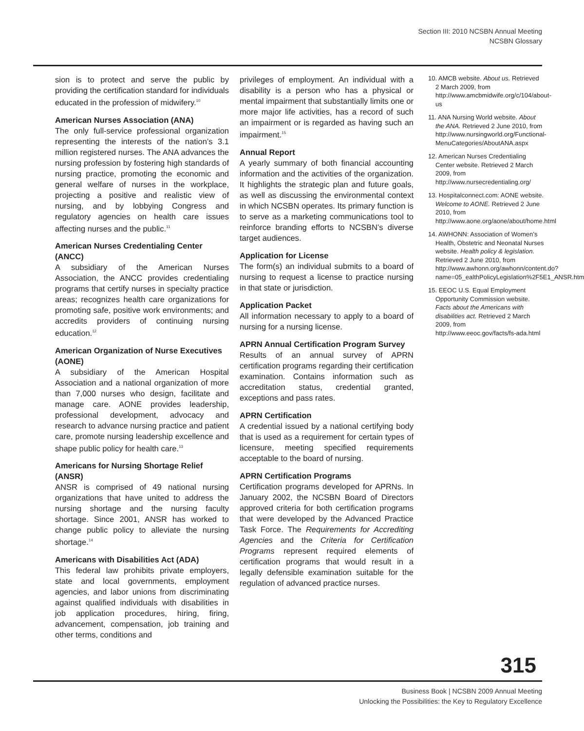Section III: 2010 NCSBN Annual Meeting
NCSBN Glossary
sion is to protect and serve the public by providing the certification standard for individuals educated in the profession of midwifery.<sup>10</sup>
American Nurses Association (ANA)
The only full-service professional organization representing the interests of the nation’s 3.1 million registered nurses. The ANA advances the nursing profession by fostering high standards of nursing practice, promoting the economic and general welfare of nurses in the workplace, projecting a positive and realistic view of nursing, and by lobbying Congress and regulatory agencies on health care issues affecting nurses and the public.<sup>11</sup>
American Nurses Credentialing Center (ANCC)
A subsidiary of the American Nurses Association, the ANCC provides credentialing programs that certify nurses in specialty practice areas; recognizes health care organizations for promoting safe, positive work environments; and accredits providers of continuing nursing education.<sup>12</sup>
American Organization of Nurse Executives (AONE)
A subsidiary of the American Hospital Association and a national organization of more than 7,000 nurses who design, facilitate and manage care. AONE provides leadership, professional development, advocacy and research to advance nursing practice and patient care, promote nursing leadership excellence and shape public policy for health care.<sup>13</sup>
Americans for Nursing Shortage Relief (ANSR)
ANSR is comprised of 49 national nursing organizations that have united to address the nursing shortage and the nursing faculty shortage. Since 2001, ANSR has worked to change public policy to alleviate the nursing shortage.<sup>14</sup>
Americans with Disabilities Act (ADA)
This federal law prohibits private employers, state and local governments, employment agencies, and labor unions from discriminating against qualified individuals with disabilities in job application procedures, hiring, firing, advancement, compensation, job training and other terms, conditions and
privileges of employment. An individual with a disability is a person who has a physical or mental impairment that substantially limits one or more major life activities, has a record of such an impairment or is regarded as having such an impairment.<sup>15</sup>
Annual Report
A yearly summary of both financial accounting information and the activities of the organization. It highlights the strategic plan and future goals, as well as discussing the environmental context in which NCSBN operates. Its primary function is to serve as a marketing communications tool to reinforce branding efforts to NCSBN’s diverse target audiences.
Application for License
The form(s) an individual submits to a board of nursing to request a license to practice nursing in that state or jurisdiction.
Application Packet
All information necessary to apply to a board of nursing for a nursing license.
APRN Annual Certification Program Survey
Results of an annual survey of APRN certification programs regarding their certification examination. Contains information such as accreditation status, credential granted, exceptions and pass rates.
APRN Certification
A credential issued by a national certifying body that is used as a requirement for certain types of licensure, meeting specified requirements acceptable to the board of nursing.
APRN Certification Programs
Certification programs developed for APRNs. In January 2002, the NCSBN Board of Directors approved criteria for both certification programs that were developed by the Advanced Practice Task Force. The Requirements for Accrediting Agencies and the Criteria for Certification Programs represent required elements of certification programs that would result in a legally defensible examination suitable for the regulation of advanced practice nurses.
10. AMCB website. About us. Retrieved 2 March 2009, from http://www.amcbmidwife.org/c/104/about-us
11. ANA Nursing World website. About the ANA. Retrieved 2 June 2010, from http://www.nursingworld.org/Functional-MenuCategories/AboutANA.aspx
12. American Nurses Credentialing Center website. Retrieved 2 March 2009, from http://www.nursecredentialing.org/
13. Hospitalconnect.com: AONE website. Welcome to AONE. Retrieved 2 June 2010, from http://www.aone.org/aone/about/home.html
14. AWHONN: Association of Women’s Health, Obstetric and Neonatal Nurses website. Health policy & legislation. Retrieved 2 June 2010, from http://www.awhonn.org/awhonn/content.do?name=05_ealthPolicyLegislation%2F5E1_ANSR.htm
15. EEOC U.S. Equal Employment Opportunity Commission website. Facts about the Americans with disabilities act. Retrieved 2 March 2009, from http://www.eeoc.gov/facts/fs-ada.html
315
Business Book | NCSBN 2009 Annual Meeting
Unlocking the Possibilities: the Key to Regulatory Excellence